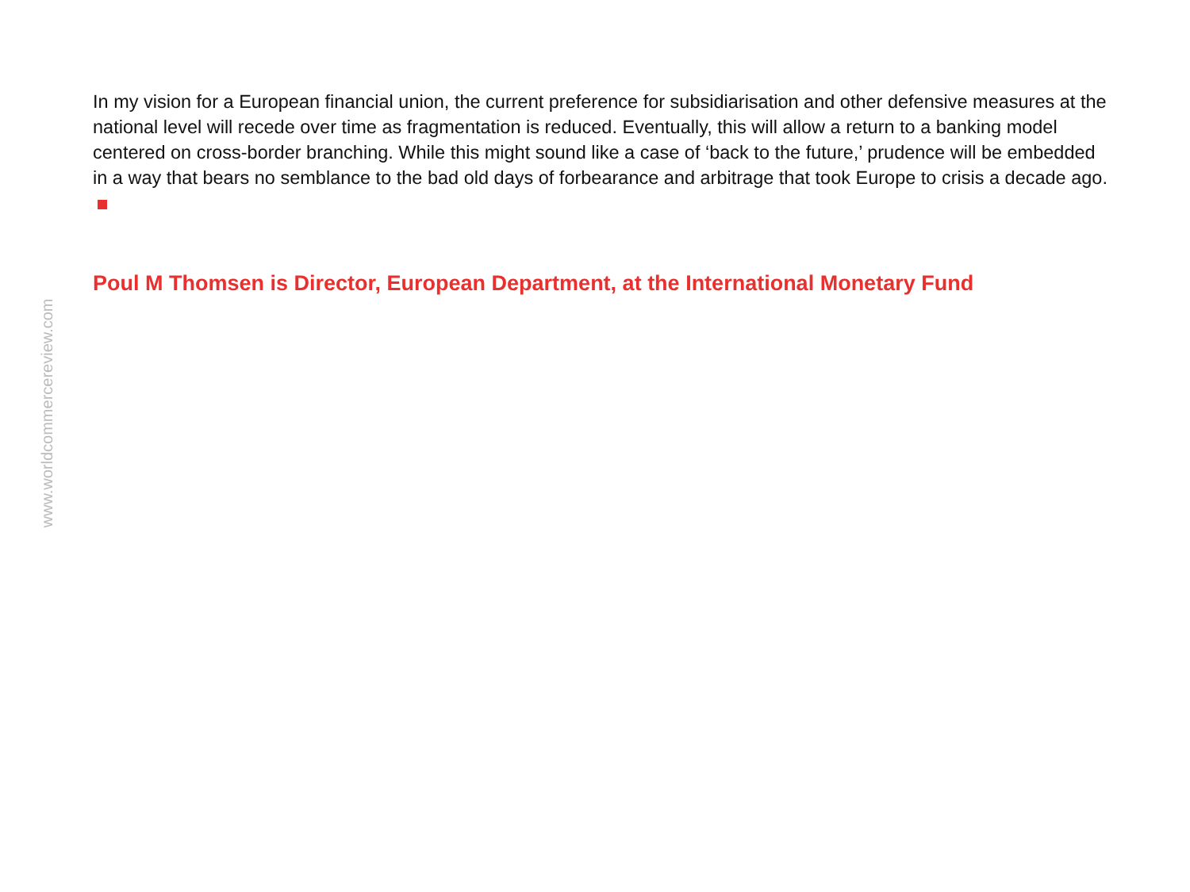In my vision for a European financial union, the current preference for subsidiarisation and other defensive measures at the national level will recede over time as fragmentation is reduced. Eventually, this will allow a return to a banking model centered on cross-border branching. While this might sound like a case of ‘back to the future,’ prudence will be embedded in a way that bears no semblance to the bad old days of forbearance and arbitrage that took Europe to crisis a decade ago.
Poul M Thomsen is Director, European Department, at the International Monetary Fund
www.worldcommercereview.com